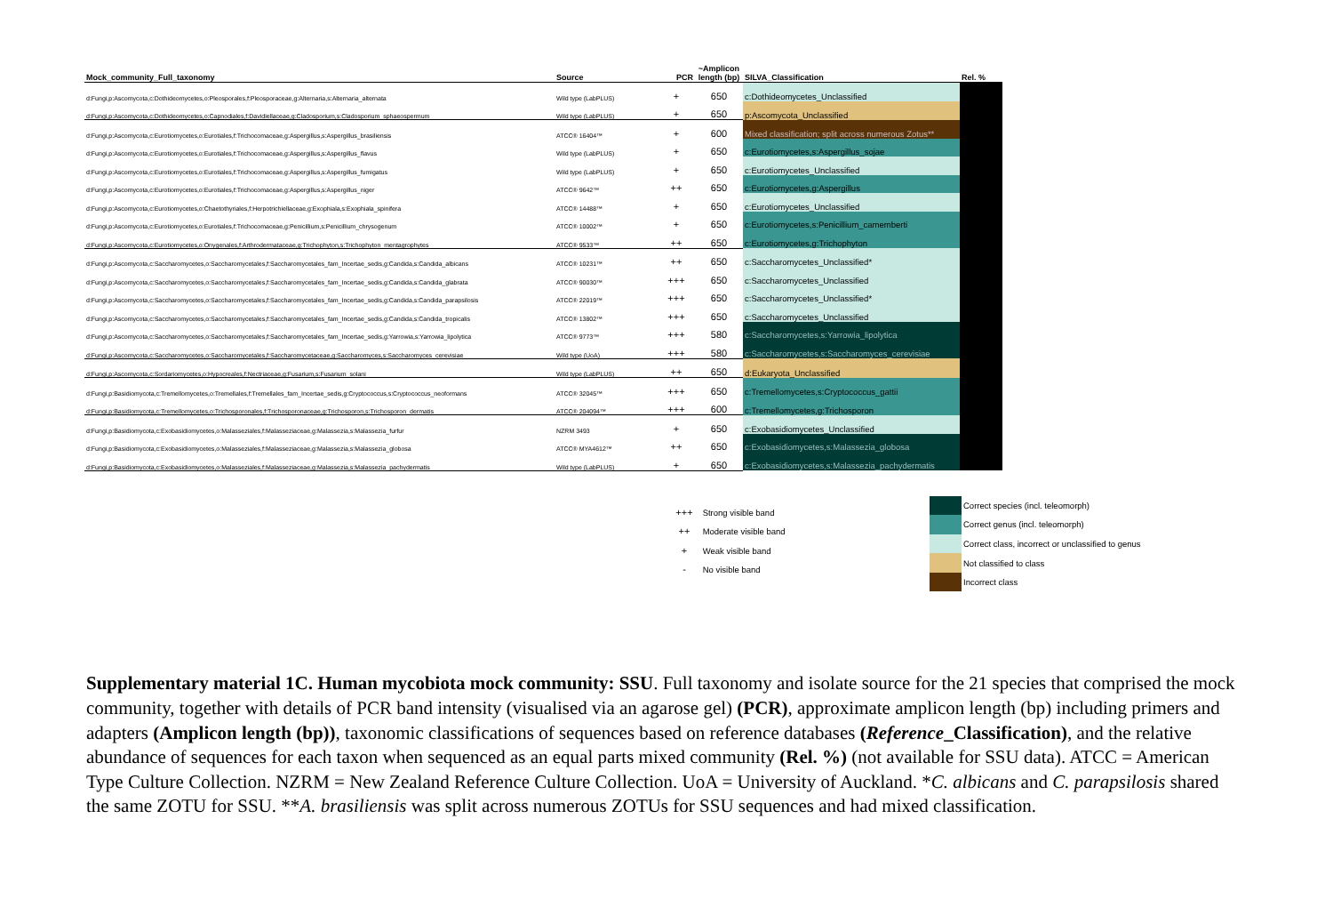| Mock_community_Full_taxonomy | Source | PCR | ~Amplicon length (bp) | SILVA_Classification | Rel. % |
| --- | --- | --- | --- | --- | --- |
| d:Fungi,p:Ascomycota,c:Dothideomycetes,o:Pleosporales,f:Pleosporaceae,g:Alternaria,s:Alternaria_alternata | Wild type (LabPLUS) | + | 650 | c:Dothideomycetes_Unclassified | |
| d:Fungi,p:Ascomycota,c:Dothideomycetes,o:Capnodiales,f:Davidiellaceae,g:Cladosporium,s:Cladosporium_sphaeospermum | Wild type (LabPLUS) | + | 650 | p:Ascomycota_Unclassified | |
| d:Fungi,p:Ascomycota,c:Eurotiomycetes,o:Eurotiales,f:Trichocomaceae,g:Aspergillus,s:Aspergillus_brasiliensis | ATCC® 16404™ | + | 600 | Mixed classification; split across numerous Zotus** | |
| d:Fungi,p:Ascomycota,c:Eurotiomycetes,o:Eurotiales,f:Trichocomaceae,g:Aspergillus,s:Aspergillus_flavus | Wild type (LabPLUS) | + | 650 | c:Eurotiomycetes,s:Aspergillus_sojae | |
| d:Fungi,p:Ascomycota,c:Eurotiomycetes,o:Eurotiales,f:Trichocomaceae,g:Aspergillus,s:Aspergillus_fumigatus | Wild type (LabPLUS) | + | 650 | c:Eurotiomycetes_Unclassified | |
| d:Fungi,p:Ascomycota,c:Eurotiomycetes,o:Eurotiales,f:Trichocomaceae,g:Aspergillus,s:Aspergillus_niger | ATCC® 9642™ | ++ | 650 | c:Eurotiomycetes,g:Aspergillus | |
| d:Fungi,p:Ascomycota,c:Eurotiomycetes,o:Chaetothyriales,f:Herpotrichiellaceae,g:Exophiala,s:Exophiala_spinifera | ATCC® 14488™ | + | 650 | c:Eurotiomycetes_Unclassified | |
| d:Fungi,p:Ascomycota,c:Eurotiomycetes,o:Eurotiales,f:Trichocomaceae,g:Penicillium,s:Penicillium_chrysogenum | ATCC® 10002™ | + | 650 | c:Eurotiomycetes,s:Penicillium_camemberti | |
| d:Fungi,p:Ascomycota,c:Eurotiomycetes,o:Onygenales,f:Arthrodermataceae,g:Trichophyton,s:Trichophyton_mentagrophytes | ATCC® 9533™ | ++ | 650 | c:Eurotiomycetes,g:Trichophyton | |
| d:Fungi,p:Ascomycota,c:Saccharomycetes,o:Saccharomycetales,f:Saccharomycetales_fam_Incertae_sedis,g:Candida,s:Candida_albicans | ATCC® 10231™ | ++ | 650 | c:Saccharomycetes_Unclassified* | |
| d:Fungi,p:Ascomycota,c:Saccharomycetes,o:Saccharomycetales,f:Saccharomycetales_fam_Incertae_sedis,g:Candida,s:Candida_glabrata | ATCC® 90030™ | +++ | 650 | c:Saccharomycetes_Unclassified | |
| d:Fungi,p:Ascomycota,c:Saccharomycetes,o:Saccharomycetales,f:Saccharomycetales_fam_Incertae_sedis,g:Candida,s:Candida_parapsilosis | ATCC® 22019™ | +++ | 650 | c:Saccharomycetes_Unclassified* | |
| d:Fungi,p:Ascomycota,c:Saccharomycetes,o:Saccharomycetales,f:Saccharomycetales_fam_Incertae_sedis,g:Candida,s:Candida_tropicalis | ATCC® 13802™ | +++ | 650 | c:Saccharomycetes_Unclassified | |
| d:Fungi,p:Ascomycota,c:Saccharomycetes,o:Saccharomycetales,f:Saccharomycetales_fam_Incertae_sedis,g:Yarrowia,s:Yarrowia_lipolytica | ATCC® 9773™ | +++ | 580 | c:Saccharomycetes,s:Yarrowia_lipolytica | |
| d:Fungi,p:Ascomycota,c:Saccharomycetes,o:Saccharomycetales,f:Saccharomycetaceae,g:Saccharomyces,s:Saccharomyces_cerevisiae | Wild type (UoA) | +++ | 580 | c:Saccharomycetes,s:Saccharomyces_cerevisiae | |
| d:Fungi,p:Ascomycota,c:Sordariomycetes,o:Hypocreales,f:Nectriaceae,g:Fusarium,s:Fusarium_solani | Wild type (LabPLUS) | ++ | 650 | d:Eukaryota_Unclassified | |
| d:Fungi,p:Basidiomycota,c:Tremellomycetes,o:Tremellales,f:Tremellales_fam_Incertae_sedis,g:Cryptococcus,s:Cryptococcus_neoformans | ATCC® 32045™ | +++ | 650 | c:Tremellomycetes,s:Cryptococcus_gattii | |
| d:Fungi,p:Basidiomycota,c:Tremellomycetes,o:Trichosporonales,f:Trichosporonaceae,g:Trichosporon,s:Trichosporon_dermatis | ATCC® 204094™ | +++ | 600 | c:Tremellomycetes,g:Trichosporon | |
| d:Fungi,p:Basidiomycota,c:Exobasidiomycetes,o:Malasseziales,f:Malasseziaceae,g:Malassezia,s:Malassezia_furfur | NZRM 3493 | + | 650 | c:Exobasidiomycetes_Unclassified | |
| d:Fungi,p:Basidiomycota,c:Exobasidiomycetes,o:Malasseziales,f:Malasseziaceae,g:Malassezia,s:Malassezia_globosa | ATCC® MYA4612™ | ++ | 650 | c:Exobasidiomycetes,s:Malassezia_globosa | |
| d:Fungi,p:Basidiomycota,c:Exobasidiomycetes,o:Malasseziales,f:Malasseziaceae,g:Malassezia,s:Malassezia_pachydermatis | Wild type (LabPLUS) | + | 650 | c:Exobasidiomycetes,s:Malassezia_pachydermatis | |
+++ Strong visible band
++ Moderate visible band
+ Weak visible band
- No visible band
Correct species (incl. teleomorph)
Correct genus (incl. teleomorph)
Correct class, incorrect or unclassified to genus
Not classified to class
Incorrect class
Supplementary material 1C. Human mycobiota mock community: SSU. Full taxonomy and isolate source for the 21 species that comprised the mock community, together with details of PCR band intensity (visualised via an agarose gel) (PCR), approximate amplicon length (bp) including primers and adapters (Amplicon length (bp)), taxonomic classifications of sequences based on reference databases (Reference_Classification), and the relative abundance of sequences for each taxon when sequenced as an equal parts mixed community (Rel. %) (not available for SSU data). ATCC = American Type Culture Collection. NZRM = New Zealand Reference Culture Collection. UoA = University of Auckland. *C. albicans and C. parapsilosis shared the same ZOTU for SSU. **A. brasiliensis was split across numerous ZOTUs for SSU sequences and had mixed classification.